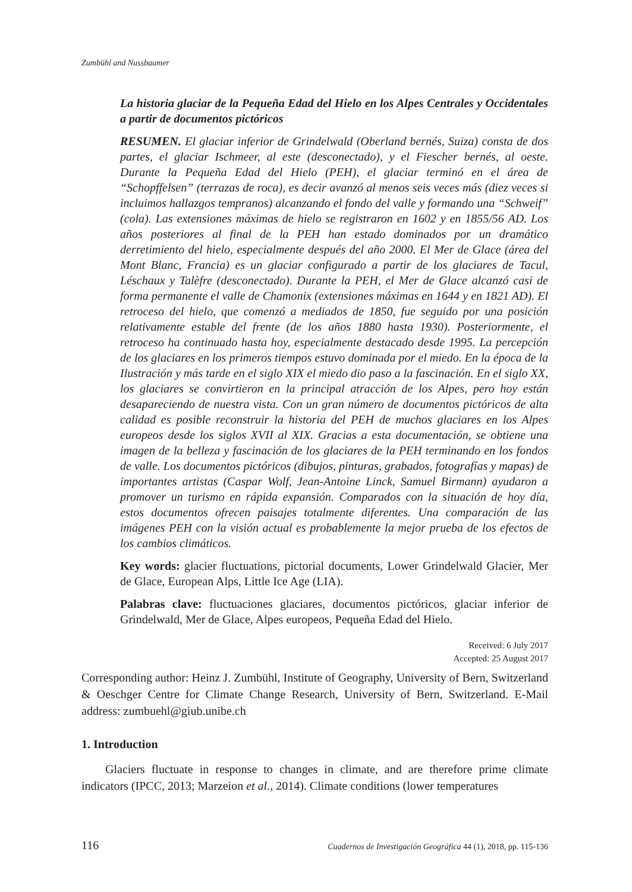Zumbühl and Nussbaumer
La historia glaciar de la Pequeña Edad del Hielo en los Alpes Centrales y Occidentales a partir de documentos pictóricos
RESUMEN. El glaciar inferior de Grindelwald (Oberland bernés, Suiza) consta de dos partes, el glaciar Ischmeer, al este (desconectado), y el Fiescher bernés, al oeste. Durante la Pequeña Edad del Hielo (PEH), el glaciar terminó en el área de “Schopffelsen” (terrazas de roca), es decir avanzó al menos seis veces más (diez veces si incluimos hallazgos tempranos) alcanzando el fondo del valle y formando una “Schweif” (cola). Las extensiones máximas de hielo se registraron en 1602 y en 1855/56 AD. Los años posteriores al final de la PEH han estado dominados por un dramático derretimiento del hielo, especialmente después del año 2000. El Mer de Glace (área del Mont Blanc, Francia) es un glaciar configurado a partir de los glaciares de Tacul, Léschaux y Talèfre (desconectado). Durante la PEH, el Mer de Glace alcanzó casi de forma permanente el valle de Chamonix (extensiones máximas en 1644 y en 1821 AD). El retroceso del hielo, que comenzó a mediados de 1850, fue seguido por una posición relativamente estable del frente (de los años 1880 hasta 1930). Posteriormente, el retroceso ha continuado hasta hoy, especialmente destacado desde 1995. La percepción de los glaciares en los primeros tiempos estuvo dominada por el miedo. En la época de la Ilustración y más tarde en el siglo XIX el miedo dio paso a la fascinación. En el siglo XX, los glaciares se convirtieron en la principal atracción de los Alpes, pero hoy están desapareciendo de nuestra vista. Con un gran número de documentos pictóricos de alta calidad es posible reconstruir la historia del PEH de muchos glaciares en los Alpes europeos desde los siglos XVII al XIX. Gracias a esta documentación, se obtiene una imagen de la belleza y fascinación de los glaciares de la PEH terminando en los fondos de valle. Los documentos pictóricos (dibujos, pinturas, grabados, fotografías y mapas) de importantes artistas (Caspar Wolf, Jean-Antoine Linck, Samuel Birmann) ayudaron a promover un turismo en rápida expansión. Comparados con la situación de hoy día, estos documentos ofrecen paisajes totalmente diferentes. Una comparación de las imágenes PEH con la visión actual es probablemente la mejor prueba de los efectos de los cambios climáticos.
Key words: glacier fluctuations, pictorial documents, Lower Grindelwald Glacier, Mer de Glace, European Alps, Little Ice Age (LIA).
Palabras clave: fluctuaciones glaciares, documentos pictóricos, glaciar inferior de Grindelwald, Mer de Glace, Alpes europeos, Pequeña Edad del Hielo.
Received: 6 July 2017
Accepted: 25 August 2017
Corresponding author: Heinz J. Zumbühl, Institute of Geography, University of Bern, Switzerland & Oeschger Centre for Climate Change Research, University of Bern, Switzerland. E-Mail address: zumbuehl@giub.unibe.ch
1. Introduction
Glaciers fluctuate in response to changes in climate, and are therefore prime climate indicators (IPCC, 2013; Marzeion et al., 2014). Climate conditions (lower temperatures
116 Cuadernos de Investigación Geográfica 44 (1), 2018, pp. 115-136